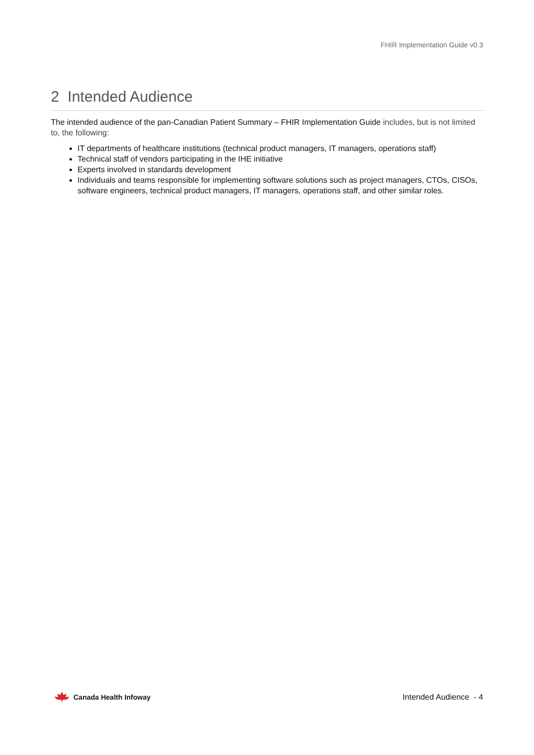FHIR Implementation Guide v0.3
2 Intended Audience
The intended audience of the pan-Canadian Patient Summary – FHIR Implementation Guide includes, but is not limited to, the following:
IT departments of healthcare institutions (technical product managers, IT managers, operations staff)
Technical staff of vendors participating in the IHE initiative
Experts involved in standards development
Individuals and teams responsible for implementing software solutions such as project managers, CTOs, CISOs, software engineers, technical product managers, IT managers, operations staff, and other similar roles.
Canada Health Infoway Intended Audience - 4